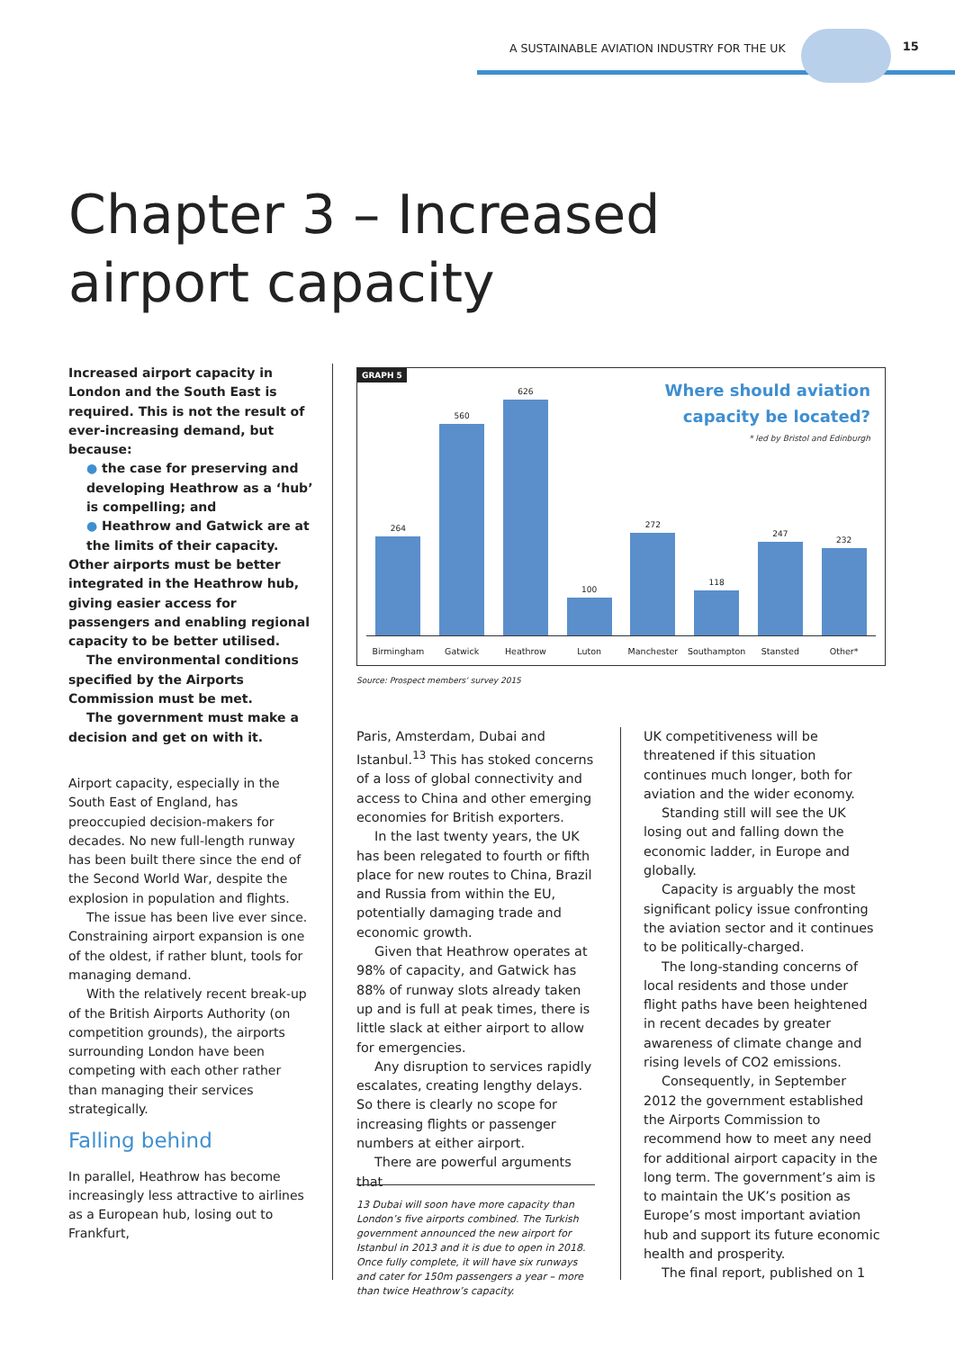A SUSTAINABLE AVIATION INDUSTRY FOR THE UK 15
Chapter 3 – Increased
airport capacity
Increased airport capacity in London and the South East is required. This is not the result of ever-increasing demand, but because:
● the case for preserving and developing Heathrow as a ‘hub’ is compelling; and
● Heathrow and Gatwick are at the limits of their capacity.
Other airports must be better integrated in the Heathrow hub, giving easier access for passengers and enabling regional capacity to be better utilised.
The environmental conditions specified by the Airports Commission must be met.
The government must make a decision and get on with it.
Airport capacity, especially in the South East of England, has preoccupied decision-makers for decades. No new full-length runway has been built there since the end of the Second World War, despite the explosion in population and flights.
The issue has been live ever since. Constraining airport expansion is one of the oldest, if rather blunt, tools for managing demand.
With the relatively recent break-up of the British Airports Authority (on competition grounds), the airports surrounding London have been competing with each other rather than managing their services strategically.
Falling behind
In parallel, Heathrow has become increasingly less attractive to airlines as a European hub, losing out to Frankfurt,
GRAPH 5
Where should aviation
capacity be located?
* led by Bristol and Edinburgh
264
560
626
100
272
118
247
232
Birmingham Gatwick Heathrow Luton Manchester Southampton Stansted Other*
Source: Prospect members’ survey 2015
Paris, Amsterdam, Dubai and Istanbul.<sup>13</sup> This has stoked concerns of a loss of global connectivity and access to China and other emerging economies for British exporters.
In the last twenty years, the UK has been relegated to fourth or fifth place for new routes to China, Brazil and Russia from within the EU, potentially damaging trade and economic growth.
Given that Heathrow operates at 98% of capacity, and Gatwick has 88% of runway slots already taken up and is full at peak times, there is little slack at either airport to allow for emergencies.
Any disruption to services rapidly escalates, creating lengthy delays. So there is clearly no scope for increasing flights or passenger numbers at either airport.
There are powerful arguments that
13 Dubai will soon have more capacity than London’s five airports combined. The Turkish government announced the new airport for Istanbul in 2013 and it is due to open in 2018. Once fully complete, it will have six runways and cater for 150m passengers a year – more than twice Heathrow’s capacity.
UK competitiveness will be threatened if this situation continues much longer, both for aviation and the wider economy.
Standing still will see the UK losing out and falling down the economic ladder, in Europe and globally.
Capacity is arguably the most significant policy issue confronting the aviation sector and it continues to be politically-charged.
The long-standing concerns of local residents and those under flight paths have been heightened in recent decades by greater awareness of climate change and rising levels of CO2 emissions.
Consequently, in September 2012 the government established the Airports Commission to recommend how to meet any need for additional airport capacity in the long term. The government’s aim is to maintain the UK’s position as Europe’s most important aviation hub and support its future economic health and prosperity.
The final report, published on 1